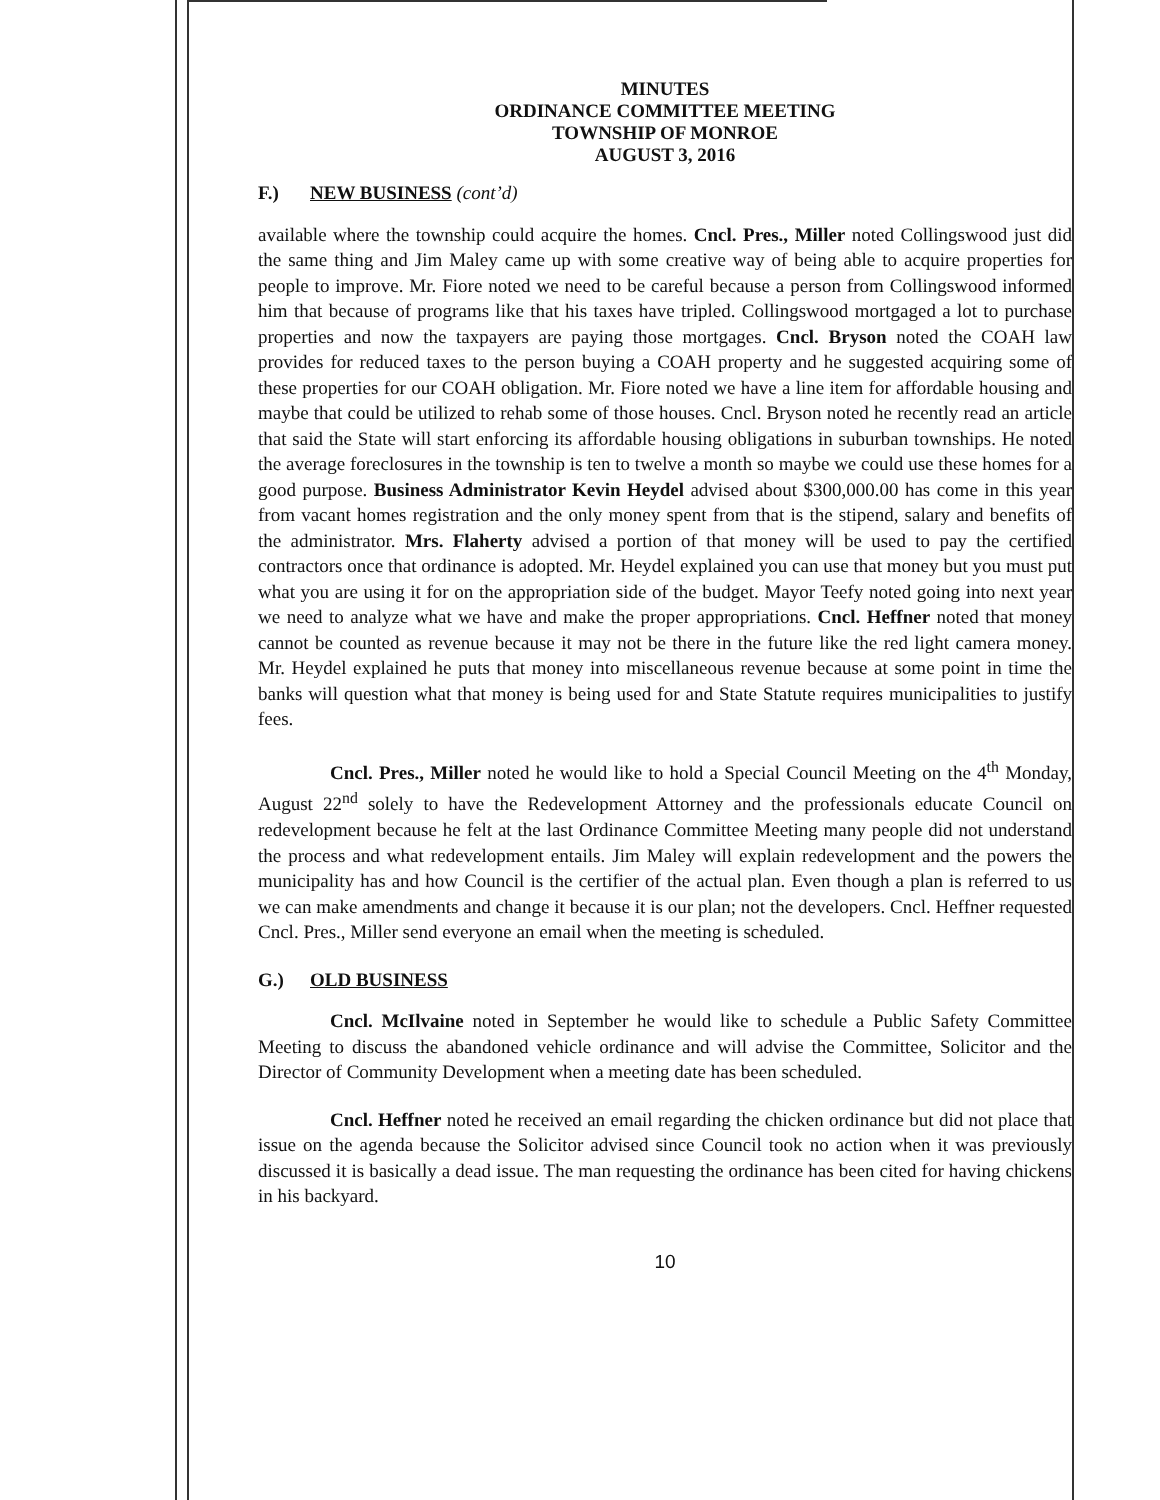MINUTES
ORDINANCE COMMITTEE MEETING
TOWNSHIP OF MONROE
AUGUST 3, 2016
F.) NEW BUSINESS (cont’d)
available where the township could acquire the homes. Cncl. Pres., Miller noted Collingswood just did the same thing and Jim Maley came up with some creative way of being able to acquire properties for people to improve. Mr. Fiore noted we need to be careful because a person from Collingswood informed him that because of programs like that his taxes have tripled. Collingswood mortgaged a lot to purchase properties and now the taxpayers are paying those mortgages. Cncl. Bryson noted the COAH law provides for reduced taxes to the person buying a COAH property and he suggested acquiring some of these properties for our COAH obligation. Mr. Fiore noted we have a line item for affordable housing and maybe that could be utilized to rehab some of those houses. Cncl. Bryson noted he recently read an article that said the State will start enforcing its affordable housing obligations in suburban townships. He noted the average foreclosures in the township is ten to twelve a month so maybe we could use these homes for a good purpose. Business Administrator Kevin Heydel advised about $300,000.00 has come in this year from vacant homes registration and the only money spent from that is the stipend, salary and benefits of the administrator. Mrs. Flaherty advised a portion of that money will be used to pay the certified contractors once that ordinance is adopted. Mr. Heydel explained you can use that money but you must put what you are using it for on the appropriation side of the budget. Mayor Teefy noted going into next year we need to analyze what we have and make the proper appropriations. Cncl. Heffner noted that money cannot be counted as revenue because it may not be there in the future like the red light camera money. Mr. Heydel explained he puts that money into miscellaneous revenue because at some point in time the banks will question what that money is being used for and State Statute requires municipalities to justify fees.
Cncl. Pres., Miller noted he would like to hold a Special Council Meeting on the 4<sup>th</sup> Monday, August 22<sup>nd</sup> solely to have the Redevelopment Attorney and the professionals educate Council on redevelopment because he felt at the last Ordinance Committee Meeting many people did not understand the process and what redevelopment entails. Jim Maley will explain redevelopment and the powers the municipality has and how Council is the certifier of the actual plan. Even though a plan is referred to us we can make amendments and change it because it is our plan; not the developers. Cncl. Heffner requested Cncl. Pres., Miller send everyone an email when the meeting is scheduled.
G.) OLD BUSINESS
Cncl. McIlvaine noted in September he would like to schedule a Public Safety Committee Meeting to discuss the abandoned vehicle ordinance and will advise the Committee, Solicitor and the Director of Community Development when a meeting date has been scheduled.
Cncl. Heffner noted he received an email regarding the chicken ordinance but did not place that issue on the agenda because the Solicitor advised since Council took no action when it was previously discussed it is basically a dead issue. The man requesting the ordinance has been cited for having chickens in his backyard.
10